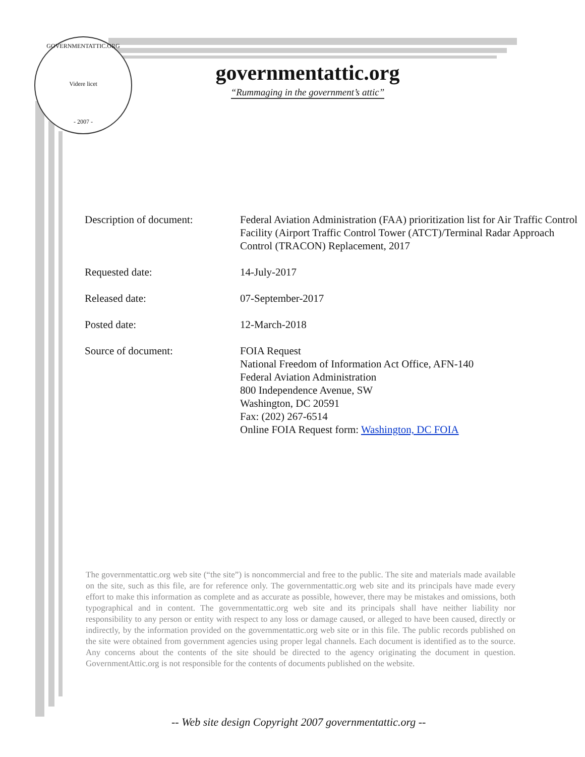GOVERNMENTATTIC.ORG
Videre licet
- 2007 -
governmentattic.org
“Rummaging in the government’s attic”
| Description of document: | Federal Aviation Administration (FAA) prioritization list for Air Traffic Control Facility (Airport Traffic Control Tower (ATCT)/Terminal Radar Approach Control (TRACON) Replacement, 2017 |
| Requested date: | 14-July-2017 |
| Released date: | 07-September-2017 |
| Posted date: | 12-March-2018 |
| Source of document: | FOIA Request National Freedom of Information Act Office, AFN-140 Federal Aviation Administration 800 Independence Avenue, SW Washington, DC 20591 Fax: (202) 267-6514 Online FOIA Request form: Washington, DC FOIA |
The governmentattic.org web site (“the site”) is noncommercial and free to the public. The site and materials made available on the site, such as this file, are for reference only. The governmentattic.org web site and its principals have made every effort to make this information as complete and as accurate as possible, however, there may be mistakes and omissions, both typographical and in content. The governmentattic.org web site and its principals shall have neither liability nor responsibility to any person or entity with respect to any loss or damage caused, or alleged to have been caused, directly or indirectly, by the information provided on the governmentattic.org web site or in this file. The public records published on the site were obtained from government agencies using proper legal channels. Each document is identified as to the source. Any concerns about the contents of the site should be directed to the agency originating the document in question. GovernmentAttic.org is not responsible for the contents of documents published on the website.
-- Web site design Copyright 2007 governmentattic.org --